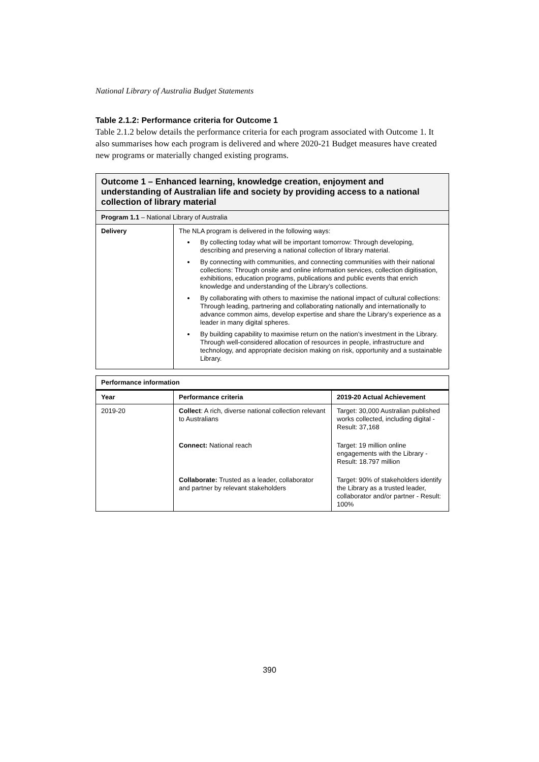National Library of Australia Budget Statements
Table 2.1.2: Performance criteria for Outcome 1
Table 2.1.2 below details the performance criteria for each program associated with Outcome 1. It also summarises how each program is delivered and where 2020-21 Budget measures have created new programs or materially changed existing programs.
| Outcome 1 – Enhanced learning, knowledge creation, enjoyment and understanding of Australian life and society by providing access to a national collection of library material | |
| --- | --- |
| Program 1.1 – National Library of Australia | |
| Delivery | The NLA program is delivered in the following ways: By collecting today what will be important tomorrow: Through developing, describing and preserving a national collection of library material. By connecting with communities, and connecting communities with their national collections: Through onsite and online information services, collection digitisation, exhibitions, education programs, publications and public events that enrich knowledge and understanding of the Library’s collections. By collaborating with others to maximise the national impact of cultural collections: Through leading, partnering and collaborating nationally and internationally to advance common aims, develop expertise and share the Library’s experience as a leader in many digital spheres. By building capability to maximise return on the nation’s investment in the Library. Through well-considered allocation of resources in people, infrastructure and technology, and appropriate decision making on risk, opportunity and a sustainable Library. |
| Performance information | | |
| --- | --- | --- |
| Year | Performance criteria | 2019-20 Actual Achievement |
| 2019-20 | Collect : A rich, diverse national collection relevant to Australians | Target: 30,000 Australian published works collected, including digital - Result: 37,168 |
| | Connect: National reach | Target: 19 million online engagements with the Library - Result: 18.797 million |
| | Collaborate: Trusted as a leader, collaborator and partner by relevant stakeholders | Target: 90% of stakeholders identify the Library as a trusted leader, collaborator and/or partner - Result: 100% |
390